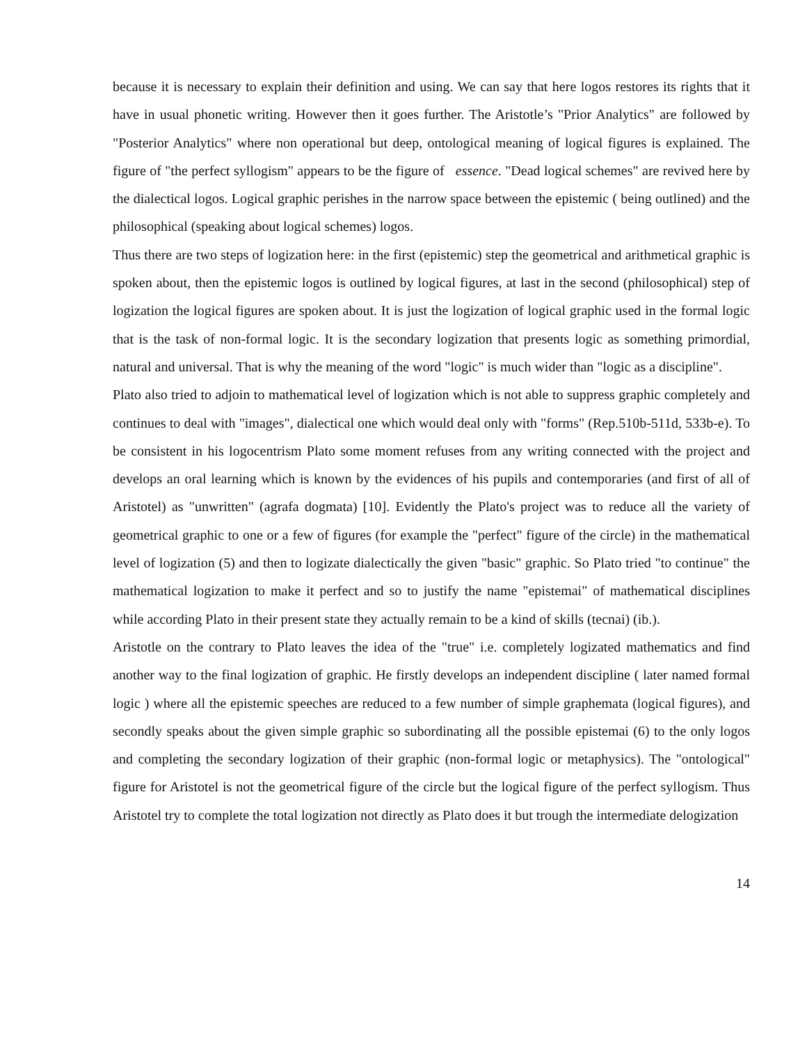because it is necessary to explain their definition and using. We can say that here logos restores its rights that it have in usual phonetic writing. However then it goes further. The Aristotle’s "Prior Analytics" are followed by "Posterior Analytics" where non operational but deep, ontological meaning of logical figures is explained. The figure of "the perfect syllogism" appears to be the figure of essence. "Dead logical schemes" are revived here by the dialectical logos. Logical graphic perishes in the narrow space between the epistemic ( being outlined) and the philosophical (speaking about logical schemes) logos.
Thus there are two steps of logization here: in the first (epistemic) step the geometrical and arithmetical graphic is spoken about, then the epistemic logos is outlined by logical figures, at last in the second (philosophical) step of logization the logical figures are spoken about. It is just the logization of logical graphic used in the formal logic that is the task of non-formal logic. It is the secondary logization that presents logic as something primordial, natural and universal. That is why the meaning of the word "logic" is much wider than "logic as a discipline".
Plato also tried to adjoin to mathematical level of logization which is not able to suppress graphic completely and continues to deal with "images", dialectical one which would deal only with "forms" (Rep.510b-511d, 533b-e). To be consistent in his logocentrism Plato some moment refuses from any writing connected with the project and develops an oral learning which is known by the evidences of his pupils and contemporaries (and first of all of Aristotel) as "unwritten" (agrafa dogmata) [10]. Evidently the Plato's project was to reduce all the variety of geometrical graphic to one or a few of figures (for example the "perfect" figure of the circle) in the mathematical level of logization (5) and then to logizate dialectically the given "basic" graphic. So Plato tried "to continue" the mathematical logization to make it perfect and so to justify the name "epistemai" of mathematical disciplines while according Plato in their present state they actually remain to be a kind of skills (tecnai) (ib.).
Aristotle on the contrary to Plato leaves the idea of the "true" i.e. completely logizated mathematics and find another way to the final logization of graphic. He firstly develops an independent discipline ( later named formal logic ) where all the epistemic speeches are reduced to a few number of simple graphemata (logical figures), and secondly speaks about the given simple graphic so subordinating all the possible epistemai (6) to the only logos and completing the secondary logization of their graphic (non-formal logic or metaphysics). The "ontological" figure for Aristotel is not the geometrical figure of the circle but the logical figure of the perfect syllogism. Thus Aristotel try to complete the total logization not directly as Plato does it but trough the intermediate delogization
14